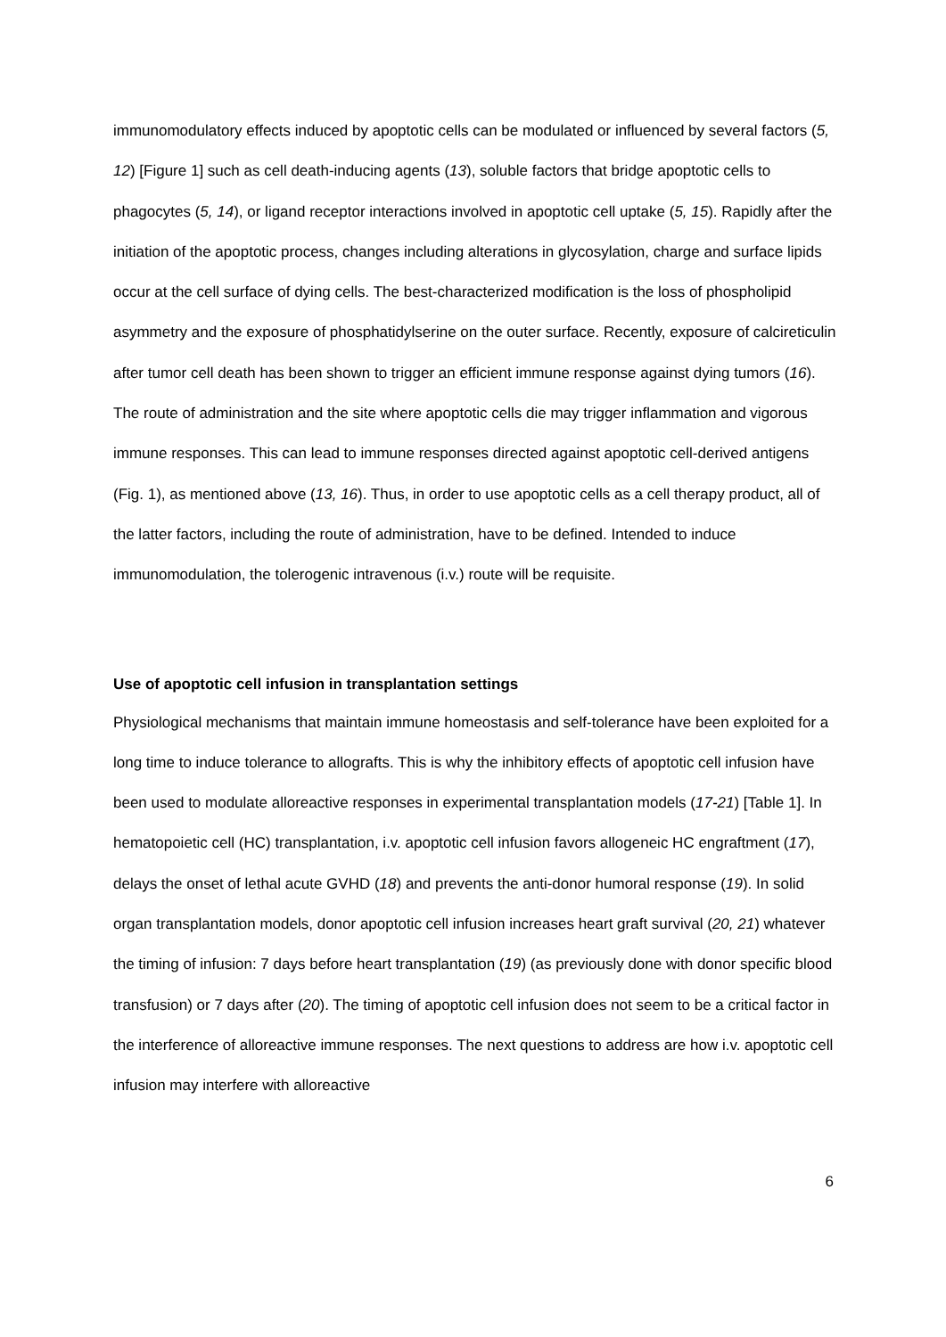immunomodulatory effects induced by apoptotic cells can be modulated or influenced by several factors (5, 12) [Figure 1] such as cell death-inducing agents (13), soluble factors that bridge apoptotic cells to phagocytes (5, 14), or ligand receptor interactions involved in apoptotic cell uptake (5, 15). Rapidly after the initiation of the apoptotic process, changes including alterations in glycosylation, charge and surface lipids occur at the cell surface of dying cells. The best-characterized modification is the loss of phospholipid asymmetry and the exposure of phosphatidylserine on the outer surface. Recently, exposure of calcireticulin after tumor cell death has been shown to trigger an efficient immune response against dying tumors (16). The route of administration and the site where apoptotic cells die may trigger inflammation and vigorous immune responses. This can lead to immune responses directed against apoptotic cell-derived antigens (Fig. 1), as mentioned above (13, 16). Thus, in order to use apoptotic cells as a cell therapy product, all of the latter factors, including the route of administration, have to be defined. Intended to induce immunomodulation, the tolerogenic intravenous (i.v.) route will be requisite.
Use of apoptotic cell infusion in transplantation settings
Physiological mechanisms that maintain immune homeostasis and self-tolerance have been exploited for a long time to induce tolerance to allografts. This is why the inhibitory effects of apoptotic cell infusion have been used to modulate alloreactive responses in experimental transplantation models (17-21) [Table 1]. In hematopoietic cell (HC) transplantation, i.v. apoptotic cell infusion favors allogeneic HC engraftment (17), delays the onset of lethal acute GVHD (18) and prevents the anti-donor humoral response (19). In solid organ transplantation models, donor apoptotic cell infusion increases heart graft survival (20, 21) whatever the timing of infusion: 7 days before heart transplantation (19) (as previously done with donor specific blood transfusion) or 7 days after (20). The timing of apoptotic cell infusion does not seem to be a critical factor in the interference of alloreactive immune responses. The next questions to address are how i.v. apoptotic cell infusion may interfere with alloreactive
6